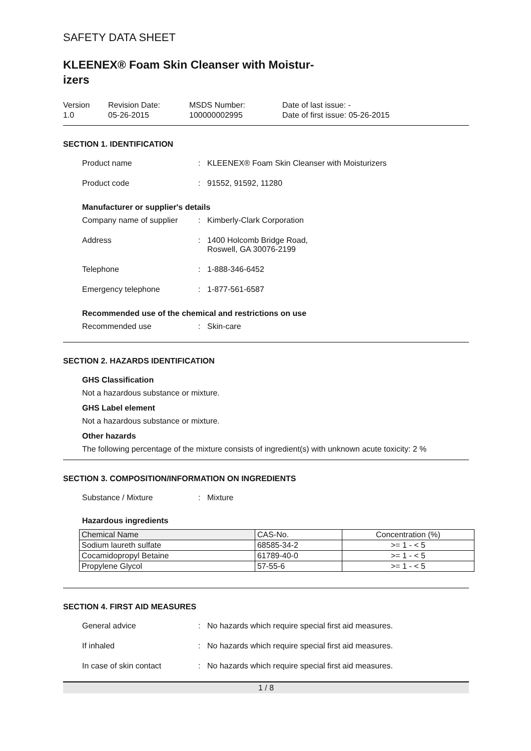SAFETY DATA SHEET
KLEENEX® Foam Skin Cleanser with Moistur-
izers
Version
1.0
Revision Date:
05-26-2015
MSDS Number:
100000002995
Date of last issue: -
Date of first issue: 05-26-2015
SECTION 1. IDENTIFICATION
Product name : KLEENEX® Foam Skin Cleanser with Moisturizers
Product code : 91552, 91592, 11280
Manufacturer or supplier's details
Company name of supplier : Kimberly-Clark Corporation
Address : 1400 Holcomb Bridge Road,
Roswell, GA 30076-2199
Telephone : 1-888-346-6452
Emergency telephone : 1-877-561-6587
Recommended use of the chemical and restrictions on use
Recommended use : Skin-care
SECTION 2. HAZARDS IDENTIFICATION
GHS Classification
Not a hazardous substance or mixture.
GHS Label element
Not a hazardous substance or mixture.
Other hazards
The following percentage of the mixture consists of ingredient(s) with unknown acute toxicity: 2 %
SECTION 3. COMPOSITION/INFORMATION ON INGREDIENTS
Substance / Mixture : Mixture
Hazardous ingredients
| Chemical Name | CAS-No. | Concentration (%) |
| Sodium laureth sulfate | 68585-34-2 | >= 1 - < 5 |
| Cocamidopropyl Betaine | 61789-40-0 | >= 1 - < 5 |
| Propylene Glycol | 57-55-6 | >= 1 - < 5 |
SECTION 4. FIRST AID MEASURES
General advice : No hazards which require special first aid measures.
If inhaled : No hazards which require special first aid measures.
In case of skin contact : No hazards which require special first aid measures.
1 / 8